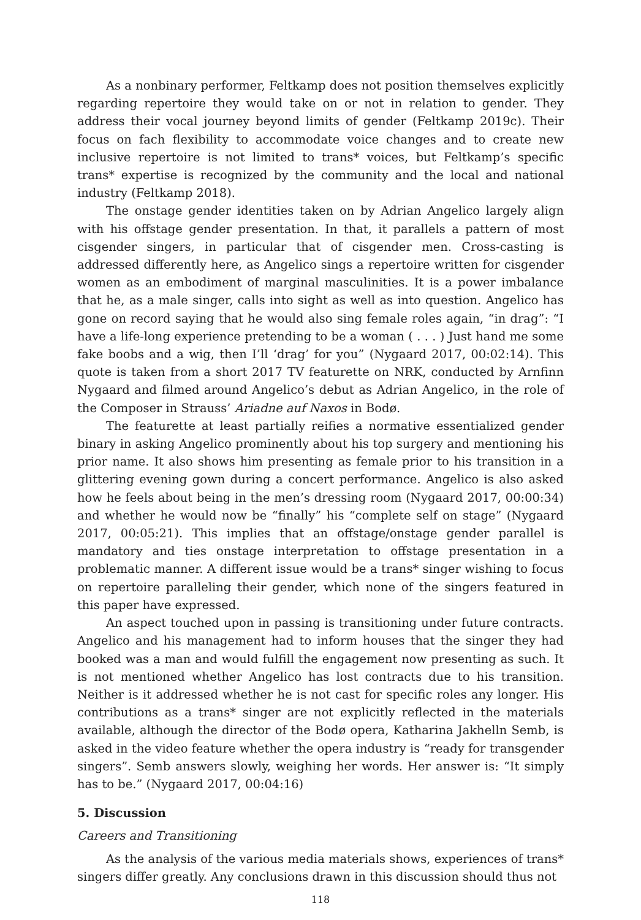As a nonbinary performer, Feltkamp does not position themselves explicitly regarding repertoire they would take on or not in relation to gender. They address their vocal journey beyond limits of gender (Feltkamp 2019c). Their focus on fach flexibility to accommodate voice changes and to create new inclusive repertoire is not limited to trans* voices, but Feltkamp’s specific trans* expertise is recognized by the community and the local and national industry (Feltkamp 2018).
The onstage gender identities taken on by Adrian Angelico largely align with his offstage gender presentation. In that, it parallels a pattern of most cisgender singers, in particular that of cisgender men. Cross-casting is addressed differently here, as Angelico sings a repertoire written for cisgender women as an embodiment of marginal masculinities. It is a power imbalance that he, as a male singer, calls into sight as well as into question. Angelico has gone on record saying that he would also sing female roles again, “in drag”: “I have a life-long experience pretending to be a woman ( . . . ) Just hand me some fake boobs and a wig, then I’ll ‘drag’ for you” (Nygaard 2017, 00:02:14). This quote is taken from a short 2017 TV featurette on NRK, conducted by Arnfinn Nygaard and filmed around Angelico’s debut as Adrian Angelico, in the role of the Composer in Strauss’ Ariadne auf Naxos in Bodø.
The featurette at least partially reifies a normative essentialized gender binary in asking Angelico prominently about his top surgery and mentioning his prior name. It also shows him presenting as female prior to his transition in a glittering evening gown during a concert performance. Angelico is also asked how he feels about being in the men’s dressing room (Nygaard 2017, 00:00:34) and whether he would now be “finally” his “complete self on stage” (Nygaard 2017, 00:05:21). This implies that an offstage/onstage gender parallel is mandatory and ties onstage interpretation to offstage presentation in a problematic manner. A different issue would be a trans* singer wishing to focus on repertoire paralleling their gender, which none of the singers featured in this paper have expressed.
An aspect touched upon in passing is transitioning under future contracts. Angelico and his management had to inform houses that the singer they had booked was a man and would fulfill the engagement now presenting as such. It is not mentioned whether Angelico has lost contracts due to his transition. Neither is it addressed whether he is not cast for specific roles any longer. His contributions as a trans* singer are not explicitly reflected in the materials available, although the director of the Bodø opera, Katharina Jakhelln Semb, is asked in the video feature whether the opera industry is “ready for transgender singers”. Semb answers slowly, weighing her words. Her answer is: “It simply has to be.” (Nygaard 2017, 00:04:16)
5. Discussion
Careers and Transitioning
As the analysis of the various media materials shows, experiences of trans* singers differ greatly. Any conclusions drawn in this discussion should thus not
118